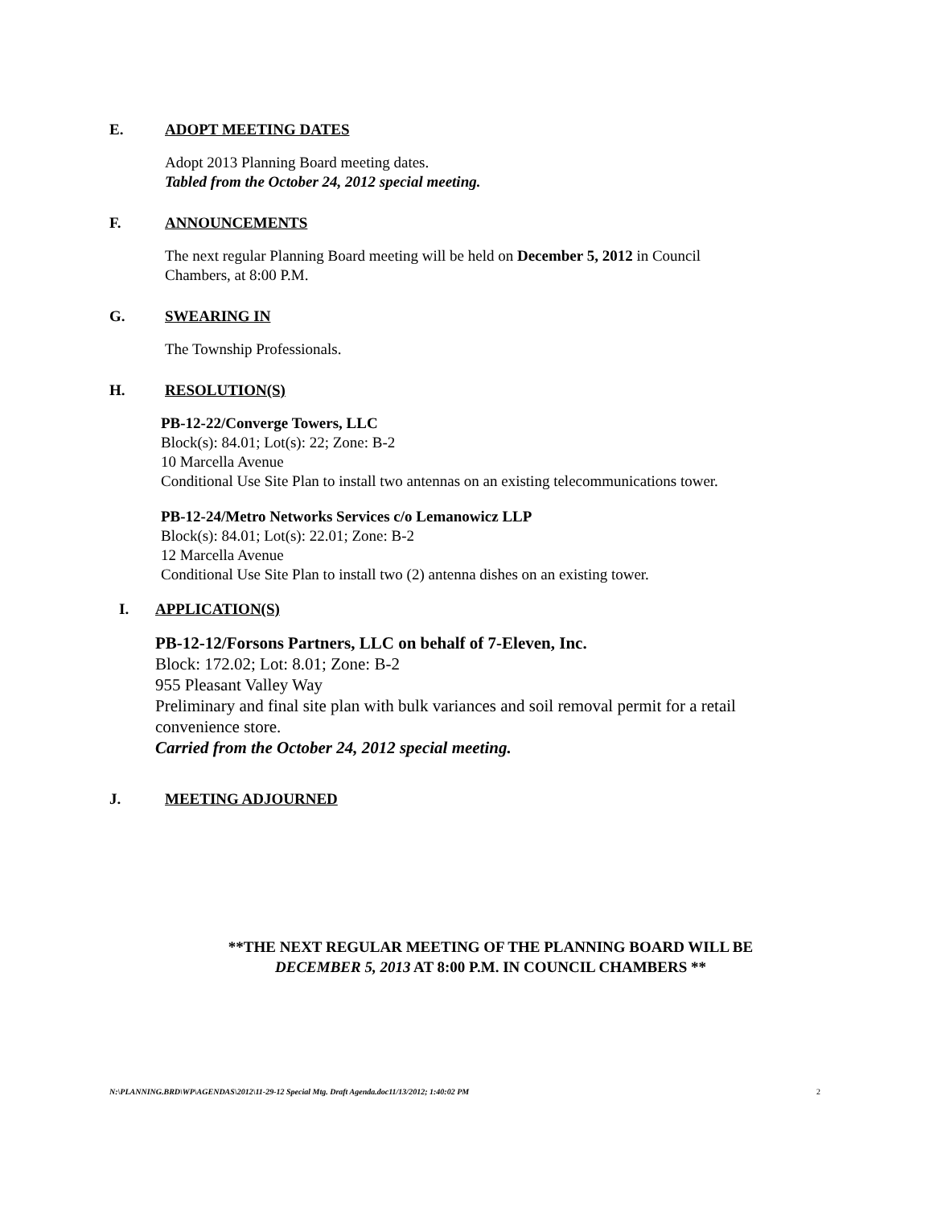E. ADOPT MEETING DATES
Adopt 2013 Planning Board meeting dates.
Tabled from the October 24, 2012 special meeting.
F. ANNOUNCEMENTS
The next regular Planning Board meeting will be held on December 5, 2012 in Council
Chambers, at 8:00 P.M.
G. SWEARING IN
The Township Professionals.
H. RESOLUTION(S)
PB-12-22/Converge Towers, LLC
Block(s): 84.01; Lot(s): 22; Zone: B-2
10 Marcella Avenue
Conditional Use Site Plan to install two antennas on an existing telecommunications tower.
PB-12-24/Metro Networks Services c/o Lemanowicz LLP
Block(s): 84.01; Lot(s): 22.01; Zone: B-2
12 Marcella Avenue
Conditional Use Site Plan to install two (2) antenna dishes on an existing tower.
I. APPLICATION(S)
PB-12-12/Forsons Partners, LLC on behalf of 7-Eleven, Inc.
Block: 172.02; Lot: 8.01; Zone: B-2
955 Pleasant Valley Way
Preliminary and final site plan with bulk variances and soil removal permit for a retail
convenience store.
Carried from the October 24, 2012 special meeting.
J. MEETING ADJOURNED
**THE NEXT REGULAR MEETING OF THE PLANNING BOARD WILL BE
DECEMBER 5, 2013 AT 8:00 P.M. IN COUNCIL CHAMBERS **
N:\PLANNING.BRD\WP\AGENDAS\2012\11-29-12 Special Mtg. Draft Agenda.doc11/13/2012; 1:40:02 PM 2